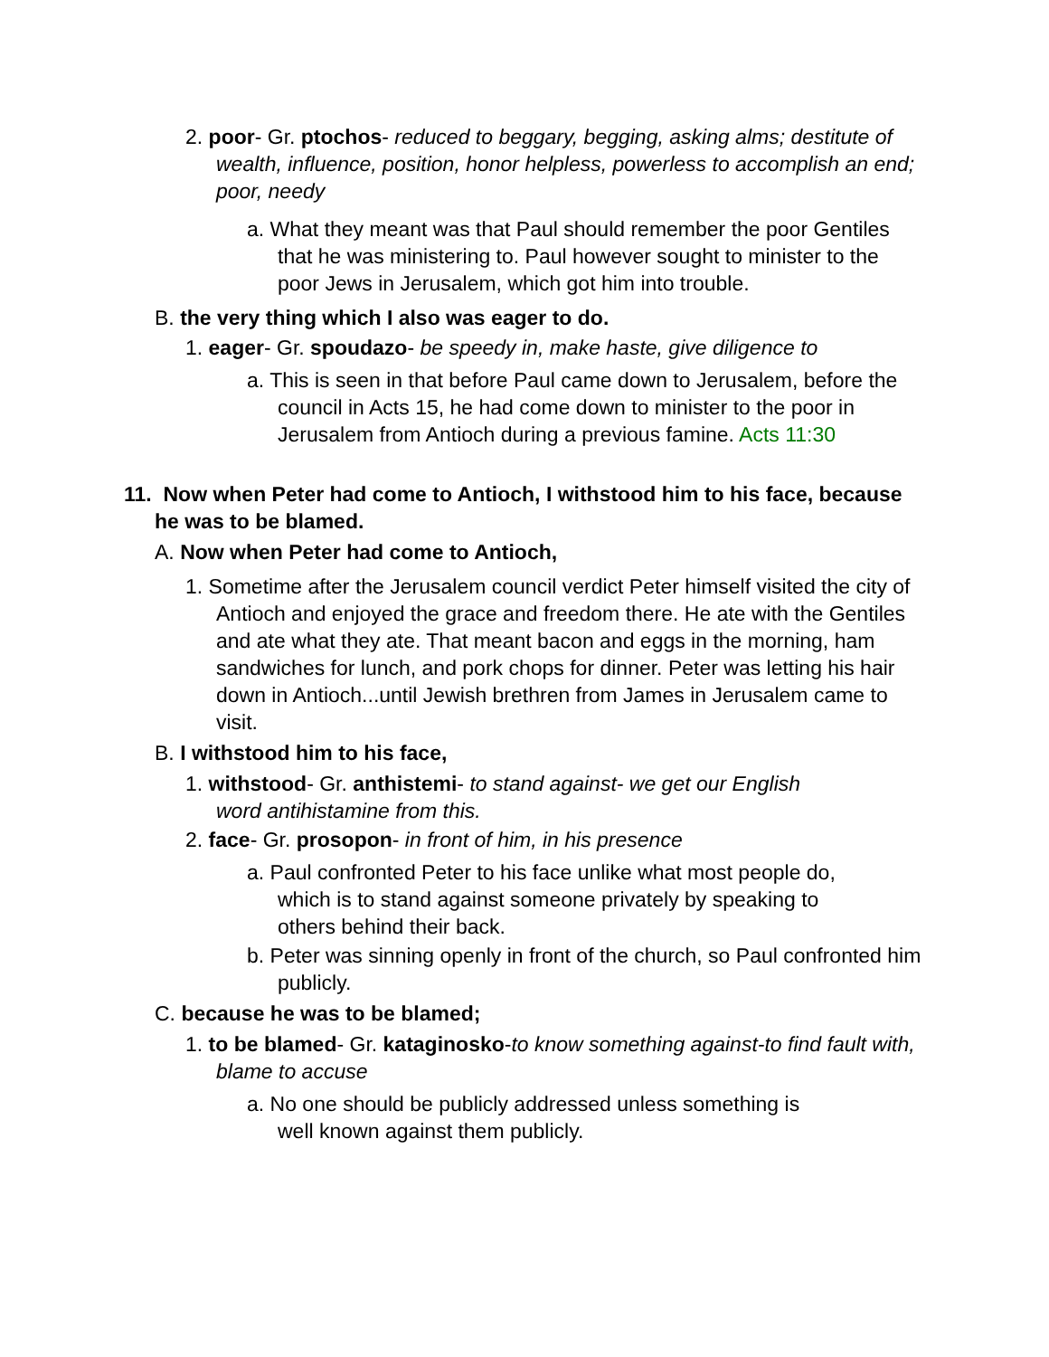2. poor- Gr. ptochos- reduced to beggary, begging, asking alms; destitute of wealth, influence, position, honor helpless, powerless to accomplish an end; poor, needy
a. What they meant was that Paul should remember the poor Gentiles that he was ministering to. Paul however sought to minister to the poor Jews in Jerusalem, which got him into trouble.
B. the very thing which I also was eager to do.
1. eager- Gr. spoudazo- be speedy in, make haste, give diligence to
a. This is seen in that before Paul came down to Jerusalem, before the council in Acts 15, he had come down to minister to the poor in Jerusalem from Antioch during a previous famine. Acts 11:30
11. Now when Peter had come to Antioch, I withstood him to his face, because he was to be blamed.
A. Now when Peter had come to Antioch,
1. Sometime after the Jerusalem council verdict Peter himself visited the city of Antioch and enjoyed the grace and freedom there. He ate with the Gentiles and ate what they ate. That meant bacon and eggs in the morning, ham sandwiches for lunch, and pork chops for dinner. Peter was letting his hair down in Antioch...until Jewish brethren from James in Jerusalem came to visit.
B. I withstood him to his face,
1. withstood- Gr. anthistemi- to stand against- we get our English word antihistamine from this.
2. face- Gr. prosopon- in front of him, in his presence
a. Paul confronted Peter to his face unlike what most people do, which is to stand against someone privately by speaking to others behind their back.
b. Peter was sinning openly in front of the church, so Paul confronted him publicly.
C. because he was to be blamed;
1. to be blamed- Gr. kataginosko-to know something against-to find fault with, blame to accuse
a. No one should be publicly addressed unless something is well known against them publicly.